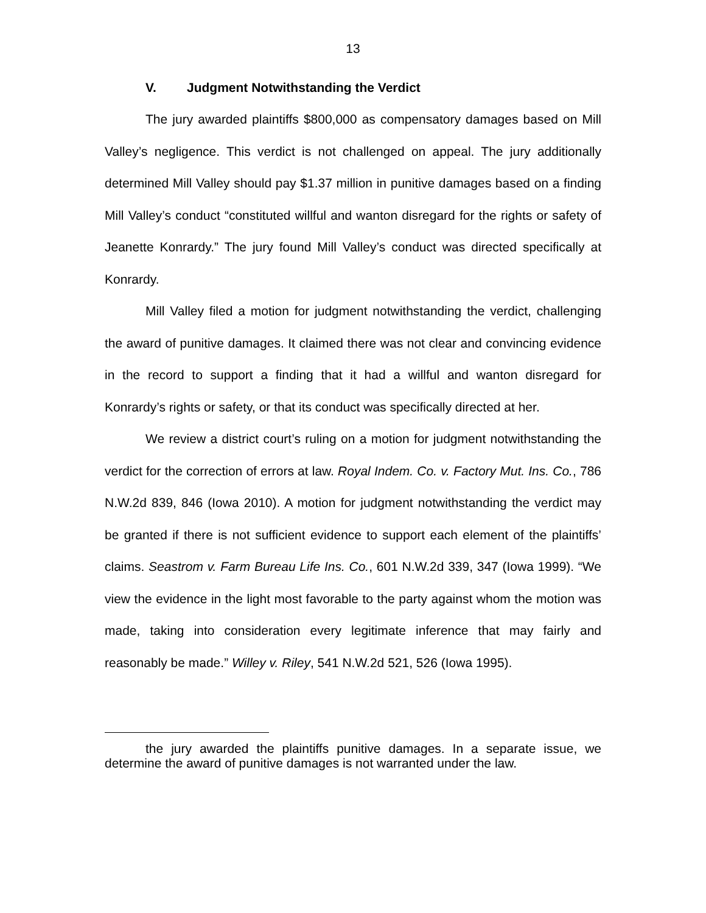13
V. Judgment Notwithstanding the Verdict
The jury awarded plaintiffs $800,000 as compensatory damages based on Mill Valley’s negligence. This verdict is not challenged on appeal. The jury additionally determined Mill Valley should pay $1.37 million in punitive damages based on a finding Mill Valley’s conduct “constituted willful and wanton disregard for the rights or safety of Jeanette Konrardy.” The jury found Mill Valley’s conduct was directed specifically at Konrardy.
Mill Valley filed a motion for judgment notwithstanding the verdict, challenging the award of punitive damages. It claimed there was not clear and convincing evidence in the record to support a finding that it had a willful and wanton disregard for Konrardy’s rights or safety, or that its conduct was specifically directed at her.
We review a district court’s ruling on a motion for judgment notwithstanding the verdict for the correction of errors at law. Royal Indem. Co. v. Factory Mut. Ins. Co., 786 N.W.2d 839, 846 (Iowa 2010). A motion for judgment notwithstanding the verdict may be granted if there is not sufficient evidence to support each element of the plaintiffs’ claims. Seastrom v. Farm Bureau Life Ins. Co., 601 N.W.2d 339, 347 (Iowa 1999). “We view the evidence in the light most favorable to the party against whom the motion was made, taking into consideration every legitimate inference that may fairly and reasonably be made.” Willey v. Riley, 541 N.W.2d 521, 526 (Iowa 1995).
the jury awarded the plaintiffs punitive damages. In a separate issue, we determine the award of punitive damages is not warranted under the law.